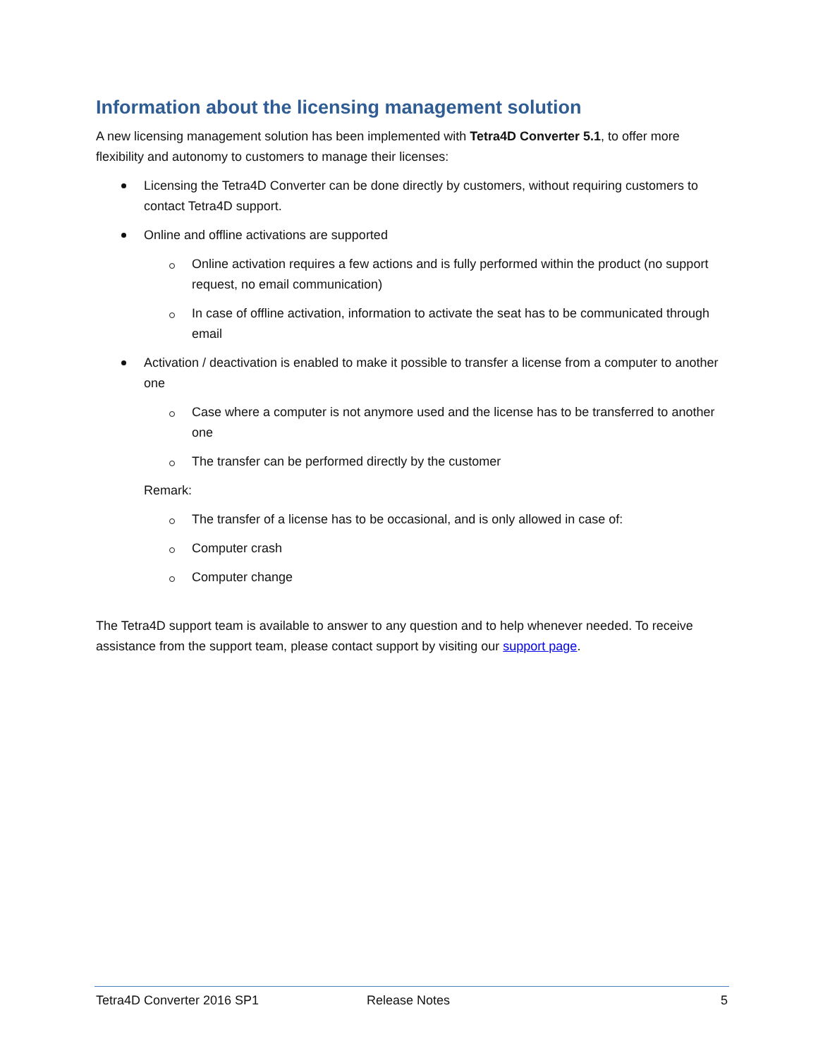Information about the licensing management solution
A new licensing management solution has been implemented with Tetra4D Converter 5.1, to offer more flexibility and autonomy to customers to manage their licenses:
Licensing the Tetra4D Converter can be done directly by customers, without requiring customers to contact Tetra4D support.
Online and offline activations are supported
Online activation requires a few actions and is fully performed within the product (no support request, no email communication)
In case of offline activation, information to activate the seat has to be communicated through email
Activation / deactivation is enabled to make it possible to transfer a license from a computer to another one
Case where a computer is not anymore used and the license has to be transferred to another one
The transfer can be performed directly by the customer
Remark:
The transfer of a license has to be occasional, and is only allowed in case of:
Computer crash
Computer change
The Tetra4D support team is available to answer to any question and to help whenever needed. To receive assistance from the support team, please contact support by visiting our support page.
Tetra4D Converter 2016 SP1 Release Notes 5